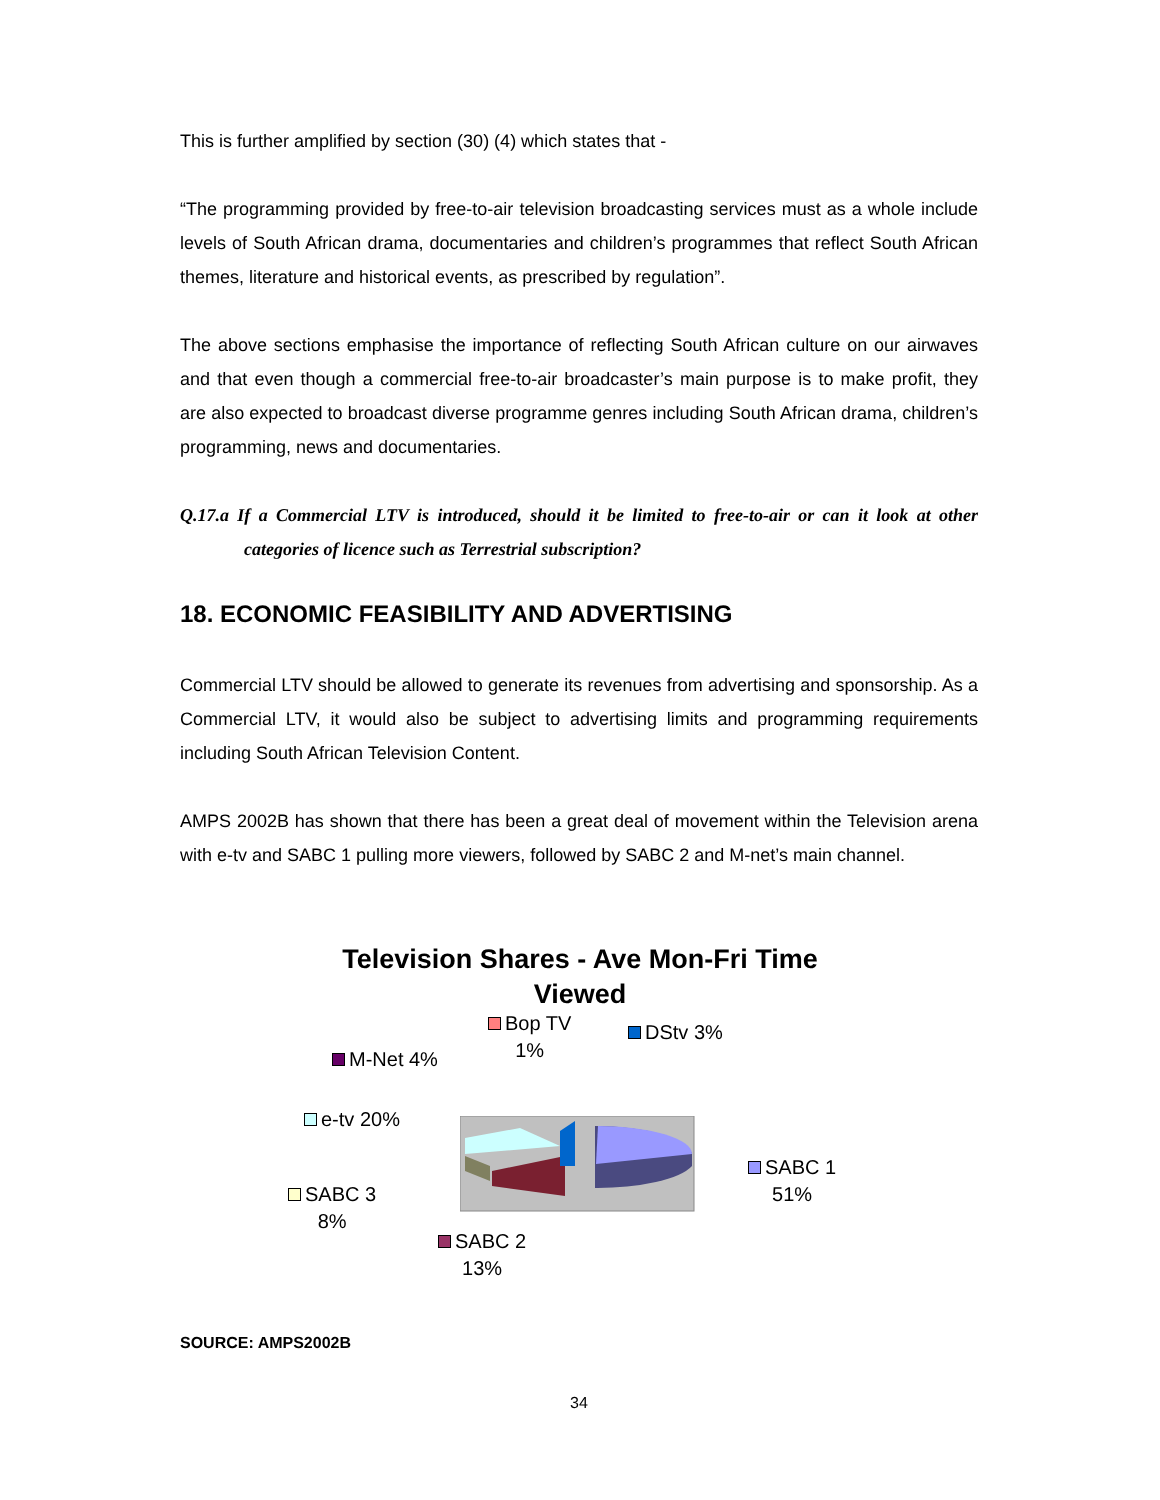This is further amplified by section (30) (4) which states that -
“The programming provided by free-to-air television broadcasting services must as a whole include levels of South African drama, documentaries and children’s programmes that reflect South African themes, literature and historical events, as prescribed by regulation”.
The above sections emphasise the importance of reflecting South African culture on our airwaves and that even though a commercial free-to-air broadcaster’s main purpose is to make profit, they are also expected to broadcast diverse programme genres including South African drama, children’s programming, news and documentaries.
Q.17.a If a Commercial LTV is introduced, should it be limited to free-to-air or can it look at other categories of licence such as Terrestrial subscription?
18. ECONOMIC FEASIBILITY AND ADVERTISING
Commercial LTV should be allowed to generate its revenues from advertising and sponsorship. As a Commercial LTV, it would also be subject to advertising limits and programming requirements including South African Television Content.
AMPS 2002B has shown that there has been a great deal of movement within the Television arena with e-tv and SABC 1 pulling more viewers, followed by SABC 2 and M-net’s main channel.
Television Shares - Ave Mon-Fri Time Viewed
Bop TV
1%
DStv 3%
M-Net 4%
e-tv 20%
SABC 1
51%
SABC 3
8%
SABC 2
13%
SOURCE: AMPS2002B
34